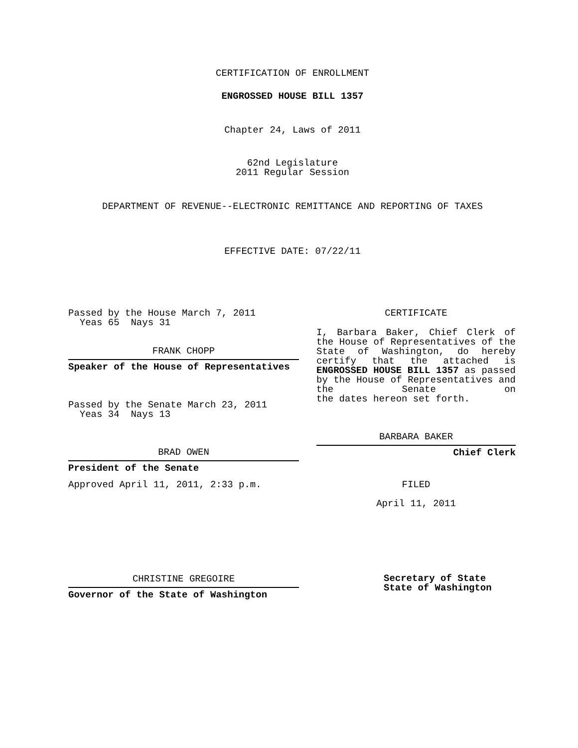CERTIFICATION OF ENROLLMENT
ENGROSSED HOUSE BILL 1357
Chapter 24, Laws of 2011
62nd Legislature
2011 Regular Session
DEPARTMENT OF REVENUE--ELECTRONIC REMITTANCE AND REPORTING OF TAXES
EFFECTIVE DATE: 07/22/11
Passed by the House March 7, 2011
Yeas 65 Nays 31
FRANK CHOPP
Speaker of the House of Representatives
Passed by the Senate March 23, 2011
Yeas 34 Nays 13
BRAD OWEN
President of the Senate
Approved April 11, 2011, 2:33 p.m.
CHRISTINE GREGOIRE
Governor of the State of Washington
CERTIFICATE
I, Barbara Baker, Chief Clerk of the House of Representatives of the State of Washington, do hereby certify that the attached is ENGROSSED HOUSE BILL 1357 as passed by the House of Representatives and the Senate on
the dates hereon set forth.
BARBARA BAKER
Chief Clerk
FILED
April 11, 2011
Secretary of State
State of Washington